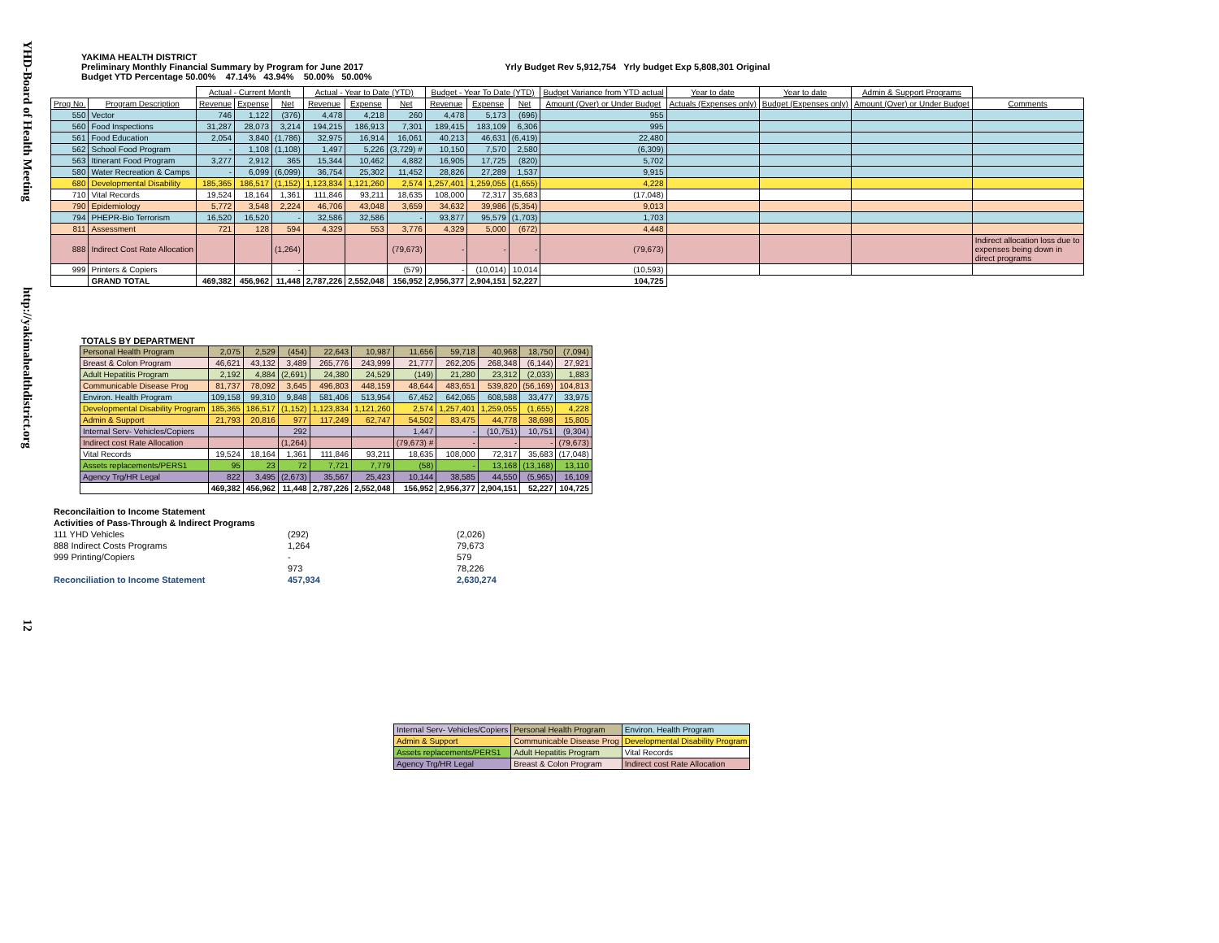YHD-Board of Health Meeting http://yakimahealthdistrict.org 12
YAKIMA HEALTH DISTRICT
Preliminary Monthly Financial Summary by Program for June 2017 Yrly Budget Rev 5,912,754 Yrly budget Exp 5,808,301 Original
Budget YTD Percentage 50.00% 47.14% 43.94% 50.00% 50.00%
| | | Actual - Current Month | | | Actual - Year to Date (YTD) | | | Budget - Year To Date (YTD) | | | Budget Variance from YTD actual | Year to date | Year to date | Admin & Support Programs | |
| --- | --- | --- | --- | --- | --- | --- | --- | --- | --- | --- | --- | --- | --- | --- | --- |
| Prog No. | Program Description | Revenue | Expense | Net | Revenue | Expense | Net | Revenue | Expense | Net | Amount (Over) or Under Budget | Actuals (Expenses only) | Budget (Expenses only) | Amount (Over) or Under Budget | Comments |
| 550 | Vector | 746 | 1,122 | (376) | 4,478 | 4,218 | 260 | 4,478 | 5,173 | (696) | 955 | | | | |
| 560 | Food Inspections | 31,287 | 28,073 | 3,214 | 194,215 | 186,913 | 7,301 | 189,415 | 183,109 | 6,306 | 995 | | | | |
| 561 | Food Education | 2,054 | 3,840 | (1,786) | 32,975 | 16,914 | 16,061 | 40,213 | 46,631 | (6,419) | 22,480 | | | | |
| 562 | School Food Program | - | 1,108 | (1,108) | 1,497 | 5,226 | (3,729) # | 10,150 | 7,570 | 2,580 | (6,309) | | | | |
| 563 | Itinerant Food Program | 3,277 | 2,912 | 365 | 15,344 | 10,462 | 4,882 | 16,905 | 17,725 | (820) | 5,702 | | | | |
| 580 | Water Recreation & Camps | - | 6,099 | (6,099) | 36,754 | 25,302 | 11,452 | 28,826 | 27,289 | 1,537 | 9,915 | | | | |
| 680 | Developmental Disability | 185,365 | 186,517 | (1,152) | 1,123,834 | 1,121,260 | 2,574 | 1,257,401 | 1,259,055 | (1,655) | 4,228 | | | | |
| 710 | Vital Records | 19,524 | 18,164 | 1,361 | 111,846 | 93,211 | 18,635 | 108,000 | 72,317 | 35,683 | (17,048) | | | | |
| 790 | Epidemiology | 5,772 | 3,548 | 2,224 | 46,706 | 43,048 | 3,659 | 34,632 | 39,986 | (5,354) | 9,013 | | | | |
| 794 | PHEPR-Bio Terrorism | 16,520 | 16,520 | - | 32,586 | 32,586 | - | 93,877 | 95,579 | (1,703) | 1,703 | | | | |
| 811 | Assessment | 721 | 128 | 594 | 4,329 | 553 | 3,776 | 4,329 | 5,000 | (672) | 4,448 | | | | |
| 888 | Indirect Cost Rate Allocation | | | (1,264) | | | (79,673) | - | - | - | (79,673) | | | | Indirect allocation loss due to expenses being down in direct programs |
| 999 | Printers & Copiers | | | - | | | (579) | - | (10,014) | 10,014 | (10,593) | | | | |
| | GRAND TOTAL | 469,382 | 456,962 | 11,448 | 2,787,226 | 2,552,048 | 156,952 | 2,956,377 | 2,904,151 | 52,227 | 104,725 | | | | |
TOTALS BY DEPARTMENT
| Personal Health Program | 2,075 | 2,529 | (454) | 22,643 | 10,987 | 11,656 | 59,718 | 40,968 | 18,750 | (7,094) |
| Breast & Colon Program | 46,621 | 43,132 | 3,489 | 265,776 | 243,999 | 21,777 | 262,205 | 268,348 | (6,144) | 27,921 |
| Adult Hepatitis Program | 2,192 | 4,884 | (2,691) | 24,380 | 24,529 | (149) | 21,280 | 23,312 | (2,033) | 1,883 |
| Communicable Disease Prog | 81,737 | 78,092 | 3,645 | 496,803 | 448,159 | 48,644 | 483,651 | 539,820 | (56,169) | 104,813 |
| Environ. Health Program | 109,158 | 99,310 | 9,848 | 581,406 | 513,954 | 67,452 | 642,065 | 608,588 | 33,477 | 33,975 |
| Developmental Disability Program | 185,365 | 186,517 | (1,152) | 1,123,834 | 1,121,260 | 2,574 | 1,257,401 | 1,259,055 | (1,655) | 4,228 |
| Admin & Support | 21,793 | 20,816 | 977 | 117,249 | 62,747 | 54,502 | 83,475 | 44,778 | 38,698 | 15,805 |
| Internal Serv- Vehicles/Copiers | | | 292 | | | 1,447 | - | (10,751) | 10,751 | (9,304) |
| Indirect cost Rate Allocation | | | (1,264) | | | (79,673) # | - | - | - | (79,673) |
| Vital Records | 19,524 | 18,164 | 1,361 | 111,846 | 93,211 | 18,635 | 108,000 | 72,317 | 35,683 | (17,048) |
| Assets replacements/PERS1 | 95 | 23 | 72 | 7,721 | 7,779 | (58) | - | 13,168 | (13,168) | 13,110 |
| Agency Trg/HR Legal | 822 | 3,495 | (2,673) | 35,567 | 25,423 | 10,144 | 38,585 | 44,550 | (5,965) | 16,109 |
| | 469,382 | 456,962 | 11,448 | 2,787,226 | 2,552,048 | 156,952 | 2,956,377 | 2,904,151 | 52,227 | 104,725 |
| Reconcilaition to Income Statement | | |
| Activities of Pass-Through & Indirect Programs | | |
| 111 YHD Vehicles | (292) | (2,026) |
| 888 Indirect Costs Programs | 1,264 | 79,673 |
| 999 Printing/Copiers | - | 579 |
| | 973 | 78,226 |
| Reconciliation to Income Statement | 457,934 | 2,630,274 |
| Internal Serv- Vehicles/Copiers | Personal Health Program | Environ. Health Program |
| Admin & Support | Communicable Disease Prog | Developmental Disability Program |
| Assets replacements/PERS1 | Adult Hepatitis Program | Vital Records |
| Agency Trg/HR Legal | Breast & Colon Program | Indirect cost Rate Allocation |